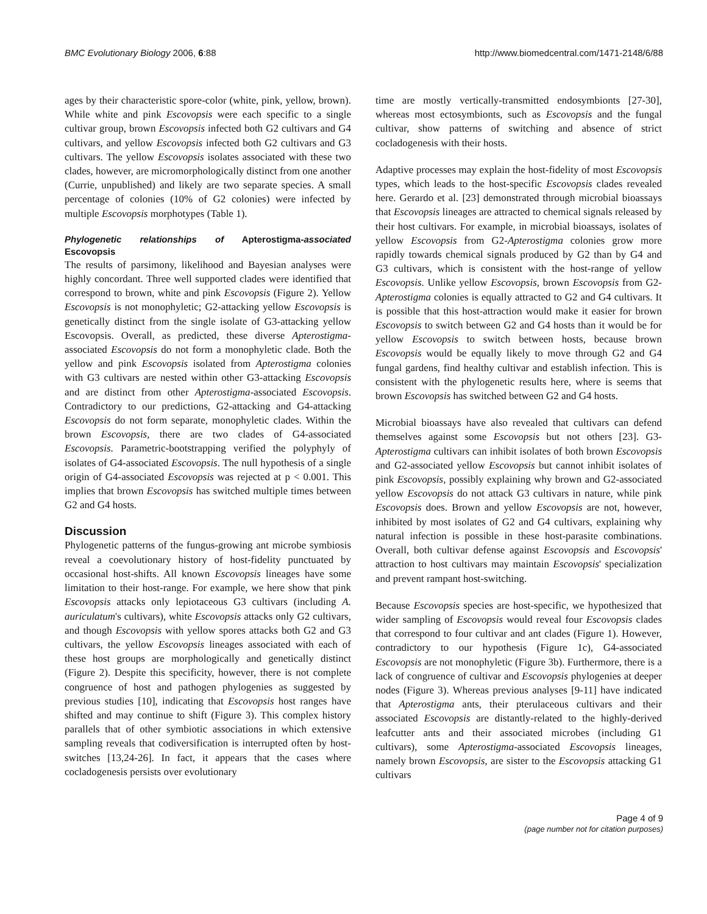BMC Evolutionary Biology 2006, 6:88 http://www.biomedcentral.com/1471-2148/6/88
ages by their characteristic spore-color (white, pink, yellow, brown). While white and pink Escovopsis were each specific to a single cultivar group, brown Escovopsis infected both G2 cultivars and G4 cultivars, and yellow Escovopsis infected both G2 cultivars and G3 cultivars. The yellow Escovopsis isolates associated with these two clades, however, are micromorphologically distinct from one another (Currie, unpublished) and likely are two separate species. A small percentage of colonies (10% of G2 colonies) were infected by multiple Escovopsis morphotypes (Table 1).
Phylogenetic relationships of Apterostigma-associated Escovopsis
The results of parsimony, likelihood and Bayesian analyses were highly concordant. Three well supported clades were identified that correspond to brown, white and pink Escovopsis (Figure 2). Yellow Escovopsis is not monophyletic; G2-attacking yellow Escovopsis is genetically distinct from the single isolate of G3-attacking yellow Escovopsis. Overall, as predicted, these diverse Apterostigma-associated Escovopsis do not form a monophyletic clade. Both the yellow and pink Escovopsis isolated from Apterostigma colonies with G3 cultivars are nested within other G3-attacking Escovopsis and are distinct from other Apterostigma-associated Escovopsis. Contradictory to our predictions, G2-attacking and G4-attacking Escovopsis do not form separate, monophyletic clades. Within the brown Escovopsis, there are two clades of G4-associated Escovopsis. Parametric-bootstrapping verified the polyphyly of isolates of G4-associated Escovopsis. The null hypothesis of a single origin of G4-associated Escovopsis was rejected at p < 0.001. This implies that brown Escovopsis has switched multiple times between G2 and G4 hosts.
Discussion
Phylogenetic patterns of the fungus-growing ant microbe symbiosis reveal a coevolutionary history of host-fidelity punctuated by occasional host-shifts. All known Escovopsis lineages have some limitation to their host-range. For example, we here show that pink Escovopsis attacks only lepiotaceous G3 cultivars (including A. auriculatum's cultivars), white Escovopsis attacks only G2 cultivars, and though Escovopsis with yellow spores attacks both G2 and G3 cultivars, the yellow Escovopsis lineages associated with each of these host groups are morphologically and genetically distinct (Figure 2). Despite this specificity, however, there is not complete congruence of host and pathogen phylogenies as suggested by previous studies [10], indicating that Escovopsis host ranges have shifted and may continue to shift (Figure 3). This complex history parallels that of other symbiotic associations in which extensive sampling reveals that codiversification is interrupted often by host-switches [13,24-26]. In fact, it appears that the cases where cocladogenesis persists over evolutionary
time are mostly vertically-transmitted endosymbionts [27-30], whereas most ectosymbionts, such as Escovopsis and the fungal cultivar, show patterns of switching and absence of strict cocladogenesis with their hosts.
Adaptive processes may explain the host-fidelity of most Escovopsis types, which leads to the host-specific Escovopsis clades revealed here. Gerardo et al. [23] demonstrated through microbial bioassays that Escovopsis lineages are attracted to chemical signals released by their host cultivars. For example, in microbial bioassays, isolates of yellow Escovopsis from G2-Apterostigma colonies grow more rapidly towards chemical signals produced by G2 than by G4 and G3 cultivars, which is consistent with the host-range of yellow Escovopsis. Unlike yellow Escovopsis, brown Escovopsis from G2-Apterostigma colonies is equally attracted to G2 and G4 cultivars. It is possible that this host-attraction would make it easier for brown Escovopsis to switch between G2 and G4 hosts than it would be for yellow Escovopsis to switch between hosts, because brown Escovopsis would be equally likely to move through G2 and G4 fungal gardens, find healthy cultivar and establish infection. This is consistent with the phylogenetic results here, where is seems that brown Escovopsis has switched between G2 and G4 hosts.
Microbial bioassays have also revealed that cultivars can defend themselves against some Escovopsis but not others [23]. G3-Apterostigma cultivars can inhibit isolates of both brown Escovopsis and G2-associated yellow Escovopsis but cannot inhibit isolates of pink Escovopsis, possibly explaining why brown and G2-associated yellow Escovopsis do not attack G3 cultivars in nature, while pink Escovopsis does. Brown and yellow Escovopsis are not, however, inhibited by most isolates of G2 and G4 cultivars, explaining why natural infection is possible in these host-parasite combinations. Overall, both cultivar defense against Escovopsis and Escovopsis' attraction to host cultivars may maintain Escovopsis' specialization and prevent rampant host-switching.
Because Escovopsis species are host-specific, we hypothesized that wider sampling of Escovopsis would reveal four Escovopsis clades that correspond to four cultivar and ant clades (Figure 1). However, contradictory to our hypothesis (Figure 1c), G4-associated Escovopsis are not monophyletic (Figure 3b). Furthermore, there is a lack of congruence of cultivar and Escovopsis phylogenies at deeper nodes (Figure 3). Whereas previous analyses [9-11] have indicated that Apterostigma ants, their pterulaceous cultivars and their associated Escovopsis are distantly-related to the highly-derived leafcutter ants and their associated microbes (including G1 cultivars), some Apterostigma-associated Escovopsis lineages, namely brown Escovopsis, are sister to the Escovopsis attacking G1 cultivars
Page 4 of 9
(page number not for citation purposes)